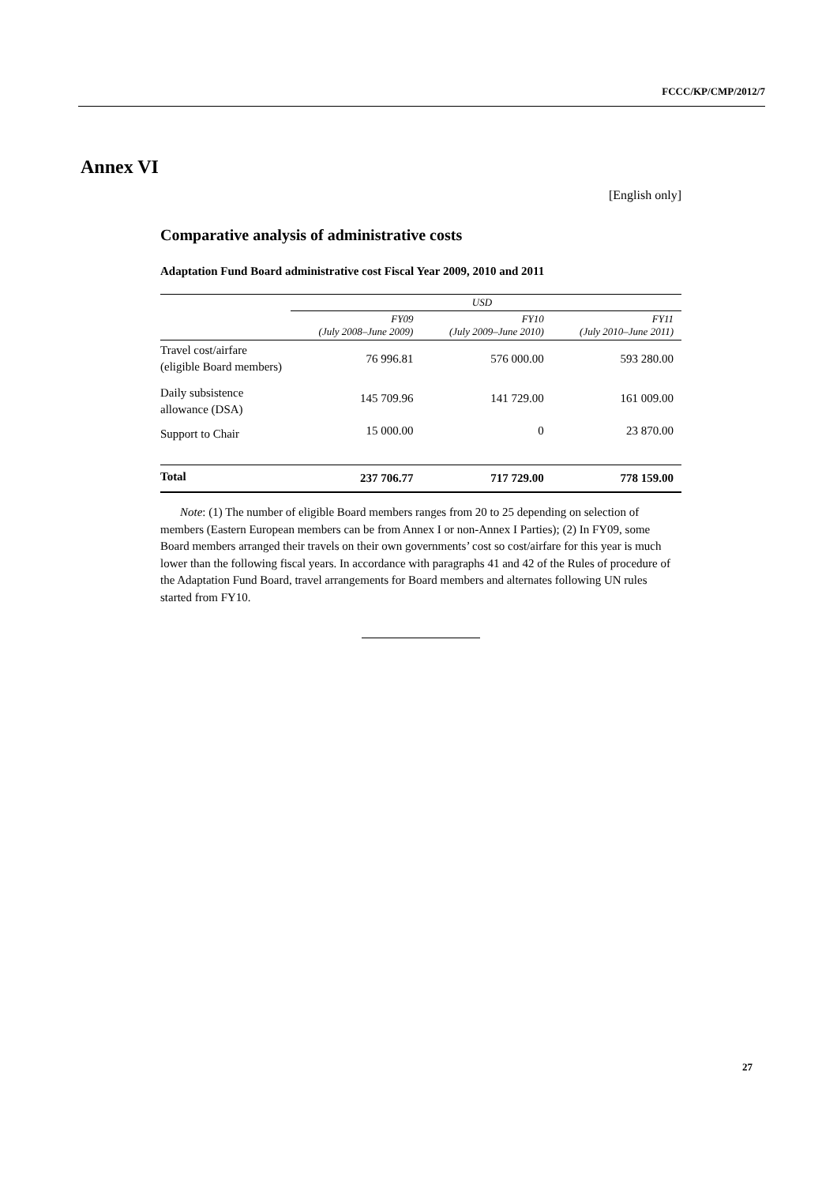FCCC/KP/CMP/2012/7
Annex VI
[English only]
Comparative analysis of administrative costs
Adaptation Fund Board administrative cost Fiscal Year 2009, 2010 and 2011
| | USD | | |
| --- | --- | --- | --- |
| | FY09 (July 2008–June 2009) | FY10 (July 2009–June 2010) | FY11 (July 2010–June 2011) |
| Travel cost/airfare (eligible Board members) | 76 996.81 | 576 000.00 | 593 280.00 |
| Daily subsistence allowance (DSA) | 145 709.96 | 141 729.00 | 161 009.00 |
| Support to Chair | 15 000.00 | 0 | 23 870.00 |
| Total | 237 706.77 | 717 729.00 | 778 159.00 |
Note: (1) The number of eligible Board members ranges from 20 to 25 depending on selection of members (Eastern European members can be from Annex I or non-Annex I Parties); (2) In FY09, some Board members arranged their travels on their own governments’ cost so cost/airfare for this year is much lower than the following fiscal years. In accordance with paragraphs 41 and 42 of the Rules of procedure of the Adaptation Fund Board, travel arrangements for Board members and alternates following UN rules started from FY10.
27